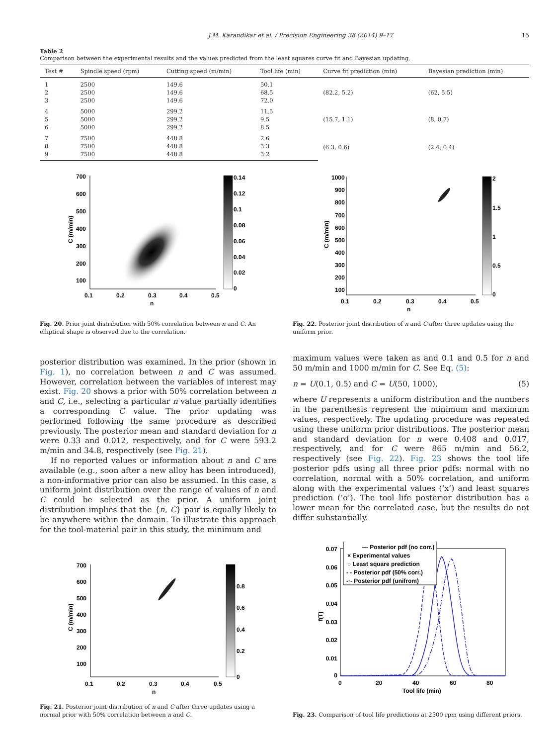J.M. Karandikar et al. / Precision Engineering 38 (2014) 9–17 15
Table 2
Comparison between the experimental results and the values predicted from the least squares curve fit and Bayesian updating.
| Test # | Spindle speed (rpm) | Cutting speed (m/min) | Tool life (min) | Curve fit prediction (min) | Bayesian prediction (min) |
| --- | --- | --- | --- | --- | --- |
| 1 | 2500 | 149.6 | 50.1 | (82.2, 5.2) | (62, 5.5) |
| 2 | 2500 | 149.6 | 68.5 | | |
| 3 | 2500 | 149.6 | 72.0 | | |
| 4 | 5000 | 299.2 | 11.5 | (15.7, 1.1) | (8, 0.7) |
| 5 | 5000 | 299.2 | 9.5 | | |
| 6 | 5000 | 299.2 | 8.5 | | |
| 7 | 7500 | 448.8 | 2.6 | (6.3, 0.6) | (2.4, 0.4) |
| 8 | 7500 | 448.8 | 3.3 | | |
| 9 | 7500 | 448.8 | 3.2 | | |
700
600
500
400
300
200
100
0.1
0.2
0.3
0.4
0.5
n
C (m/min)
0.14
0.12
0.1
0.08
0.06
0.04
0.02
0
Fig. 20. Prior joint distribution with 50% correlation between n and C. An elliptical shape is observed due to the correlation.
1000
900
800
700
600
500
400
300
200
100
0.1
0.2
0.3
0.4
0.5
n
C (m/min)
2
1.5
1
0.5
0
Fig. 22. Posterior joint distribution of n and C after three updates using the uniform prior.
posterior distribution was examined. In the prior (shown in Fig. 1), no correlation between n and C was assumed. However, correlation between the variables of interest may exist. Fig. 20 shows a prior with 50% correlation between n and C, i.e., selecting a particular n value partially identifies a corresponding C value. The prior updating was performed following the same procedure as described previously. The posterior mean and standard deviation for n were 0.33 and 0.012, respectively, and for C were 593.2 m/min and 34.8, respectively (see Fig. 21).
If no reported values or information about n and C are available (e.g., soon after a new alloy has been introduced), a non-informative prior can also be assumed. In this case, a uniform joint distribution over the range of values of n and C could be selected as the prior. A uniform joint distribution implies that the {n, C} pair is equally likely to be anywhere within the domain. To illustrate this approach for the tool-material pair in this study, the minimum and
maximum values were taken as and 0.1 and 0.5 for n and 50 m/min and 1000 m/min for C. See Eq. (5):
n = U(0.1, 0.5) and C = U(50, 1000), (5)
where U represents a uniform distribution and the numbers in the parenthesis represent the minimum and maximum values, respectively. The updating procedure was repeated using these uniform prior distributions. The posterior mean and standard deviation for n were 0.408 and 0.017, respectively, and for C were 865 m/min and 56.2, respectively (see Fig. 22). Fig. 23 shows the tool life posterior pdfs using all three prior pdfs: normal with no correlation, normal with a 50% correlation, and uniform along with the experimental values (‘x’) and least squares prediction (‘o’). The tool life posterior distribution has a lower mean for the correlated case, but the results do not differ substantially.
700
600
500
400
300
200
100
0.1
0.2
0.3
0.4
0.5
n
C (m/min)
0.8
0.6
0.4
0.2
0
Fig. 21. Posterior joint distribution of n and C after three updates using a normal prior with 50% correlation between n and C.
0.07
0.06
0.05
0.04
0.03
0.02
0.01
0
0
20
40
60
80
Tool life (min)
f(T)
— Posterior pdf (no corr.)
× Experimental values
○ Least square prediction
- - Posterior pdf (50% corr.)
-·- Posterior pdf (unifrom)
Fig. 23. Comparison of tool life predictions at 2500 rpm using different priors.